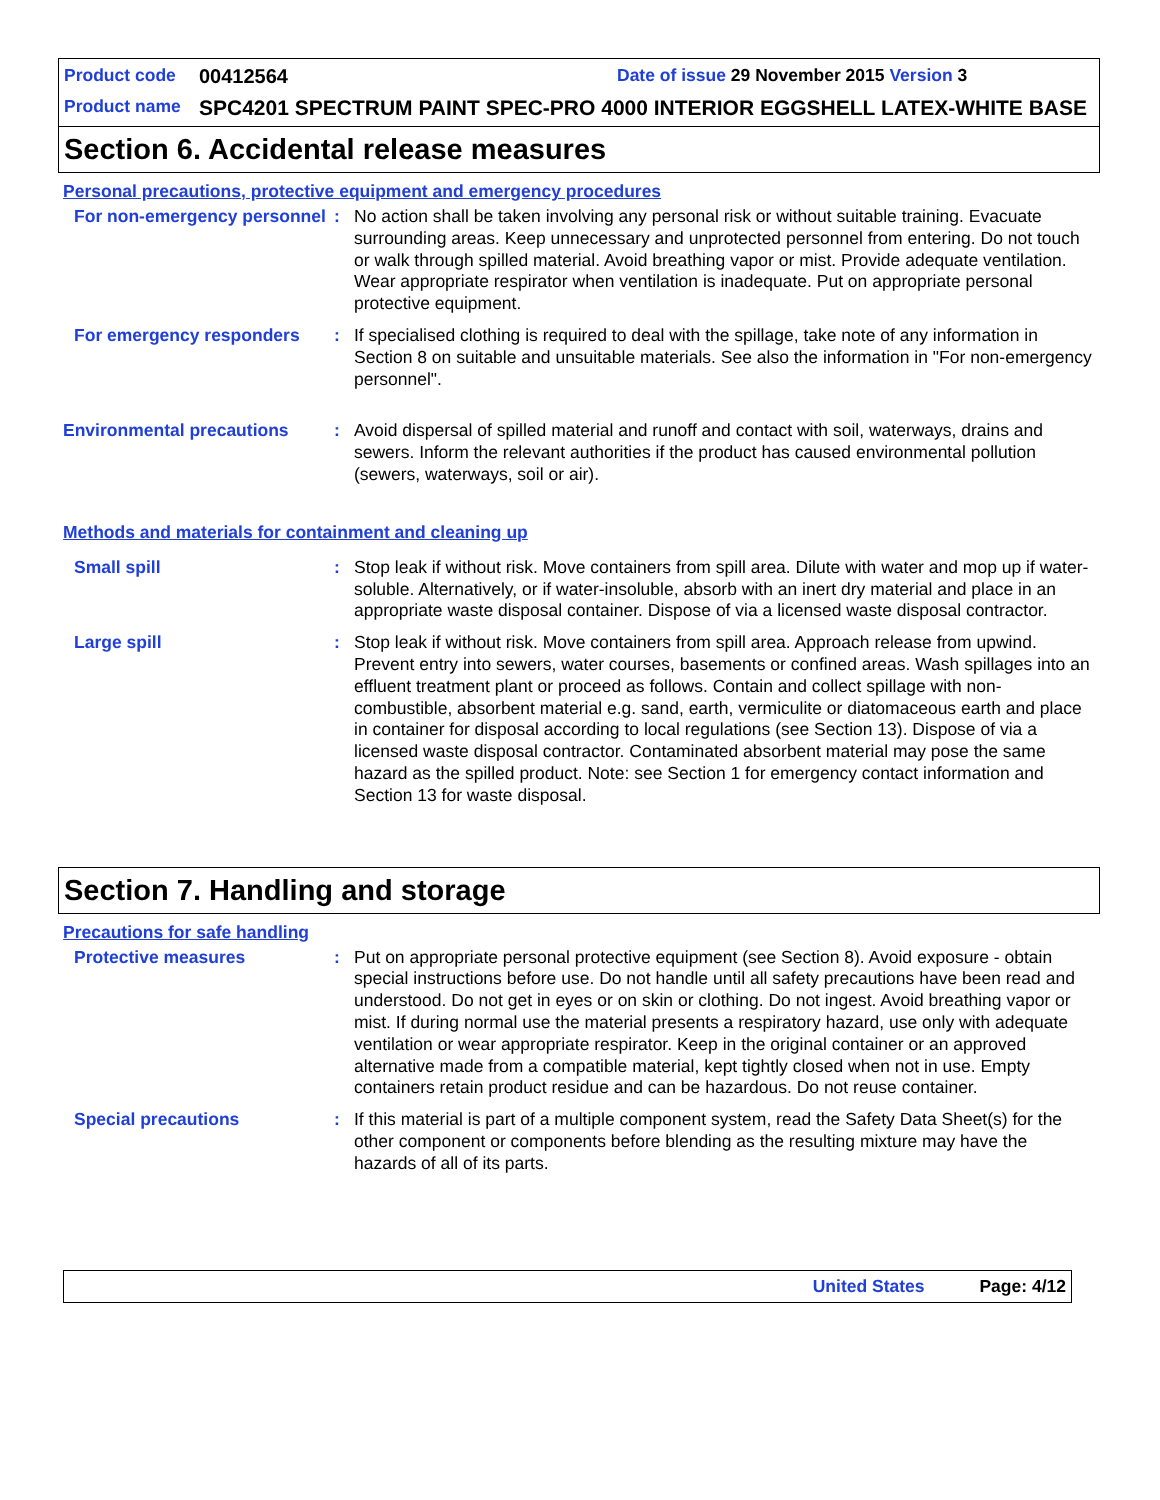Product code 00412564 Date of issue 29 November 2015 Version 3
Product name SPC4201 SPECTRUM PAINT SPEC-PRO 4000 INTERIOR EGGSHELL LATEX-WHITE BASE
Section 6. Accidental release measures
Personal precautions, protective equipment and emergency procedures
For non-emergency personnel
: No action shall be taken involving any personal risk or without suitable training. Evacuate surrounding areas. Keep unnecessary and unprotected personnel from entering. Do not touch or walk through spilled material. Avoid breathing vapor or mist. Provide adequate ventilation. Wear appropriate respirator when ventilation is inadequate. Put on appropriate personal protective equipment.
For emergency responders : If specialised clothing is required to deal with the spillage, take note of any information in Section 8 on suitable and unsuitable materials. See also the information in "For non-emergency personnel".
Environmental precautions : Avoid dispersal of spilled material and runoff and contact with soil, waterways, drains and sewers. Inform the relevant authorities if the product has caused environmental pollution (sewers, waterways, soil or air).
Methods and materials for containment and cleaning up
Small spill : Stop leak if without risk. Move containers from spill area. Dilute with water and mop up if water-soluble. Alternatively, or if water-insoluble, absorb with an inert dry material and place in an appropriate waste disposal container. Dispose of via a licensed waste disposal contractor.
Large spill : Stop leak if without risk. Move containers from spill area. Approach release from upwind. Prevent entry into sewers, water courses, basements or confined areas. Wash spillages into an effluent treatment plant or proceed as follows. Contain and collect spillage with non-combustible, absorbent material e.g. sand, earth, vermiculite or diatomaceous earth and place in container for disposal according to local regulations (see Section 13). Dispose of via a licensed waste disposal contractor. Contaminated absorbent material may pose the same hazard as the spilled product. Note: see Section 1 for emergency contact information and Section 13 for waste disposal.
Section 7. Handling and storage
Precautions for safe handling
Protective measures : Put on appropriate personal protective equipment (see Section 8). Avoid exposure - obtain special instructions before use. Do not handle until all safety precautions have been read and understood. Do not get in eyes or on skin or clothing. Do not ingest. Avoid breathing vapor or mist. If during normal use the material presents a respiratory hazard, use only with adequate ventilation or wear appropriate respirator. Keep in the original container or an approved alternative made from a compatible material, kept tightly closed when not in use. Empty containers retain product residue and can be hazardous. Do not reuse container.
Special precautions : If this material is part of a multiple component system, read the Safety Data Sheet(s) for the other component or components before blending as the resulting mixture may have the hazards of all of its parts.
United States Page: 4/12